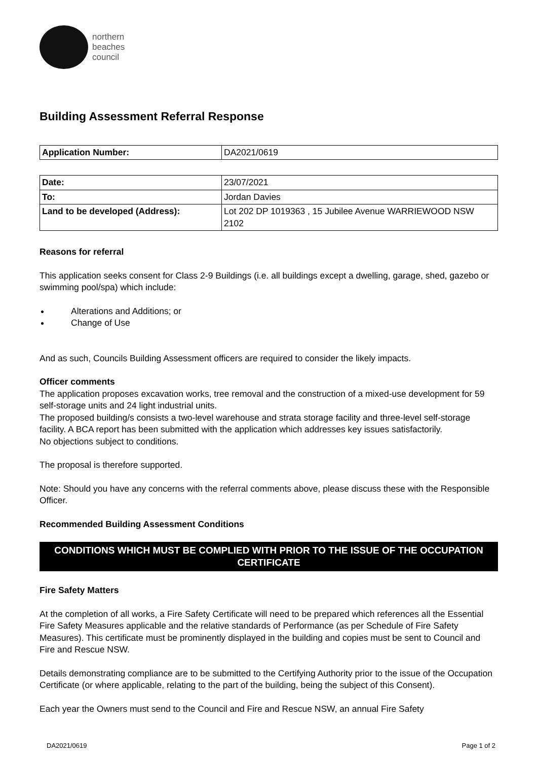northern
beaches
council
Building Assessment Referral Response
| Application Number: | DA2021/0619 |
| Date: | 23/07/2021 |
| To: | Jordan Davies |
| Land to be developed (Address): | Lot 202 DP 1019363 , 15 Jubilee Avenue WARRIEWOOD NSW 2102 |
Reasons for referral
This application seeks consent for Class 2-9 Buildings (i.e. all buildings except a dwelling, garage, shed, gazebo or swimming pool/spa) which include:
Alterations and Additions; or
Change of Use
And as such, Councils Building Assessment officers are required to consider the likely impacts.
Officer comments
The application proposes excavation works, tree removal and the construction of a mixed-use development for 59 self-storage units and 24 light industrial units.
The proposed building/s consists a two-level warehouse and strata storage facility and three-level self-storage facility. A BCA report has been submitted with the application which addresses key issues satisfactorily.
No objections subject to conditions.
The proposal is therefore supported.
Note: Should you have any concerns with the referral comments above, please discuss these with the Responsible Officer.
Recommended Building Assessment Conditions
CONDITIONS WHICH MUST BE COMPLIED WITH PRIOR TO THE ISSUE OF THE OCCUPATION CERTIFICATE
Fire Safety Matters
At the completion of all works, a Fire Safety Certificate will need to be prepared which references all the Essential Fire Safety Measures applicable and the relative standards of Performance (as per Schedule of Fire Safety Measures). This certificate must be prominently displayed in the building and copies must be sent to Council and Fire and Rescue NSW.
Details demonstrating compliance are to be submitted to the Certifying Authority prior to the issue of the Occupation Certificate (or where applicable, relating to the part of the building, being the subject of this Consent).
Each year the Owners must send to the Council and Fire and Rescue NSW, an annual Fire Safety
DA2021/0619 Page 1 of 2